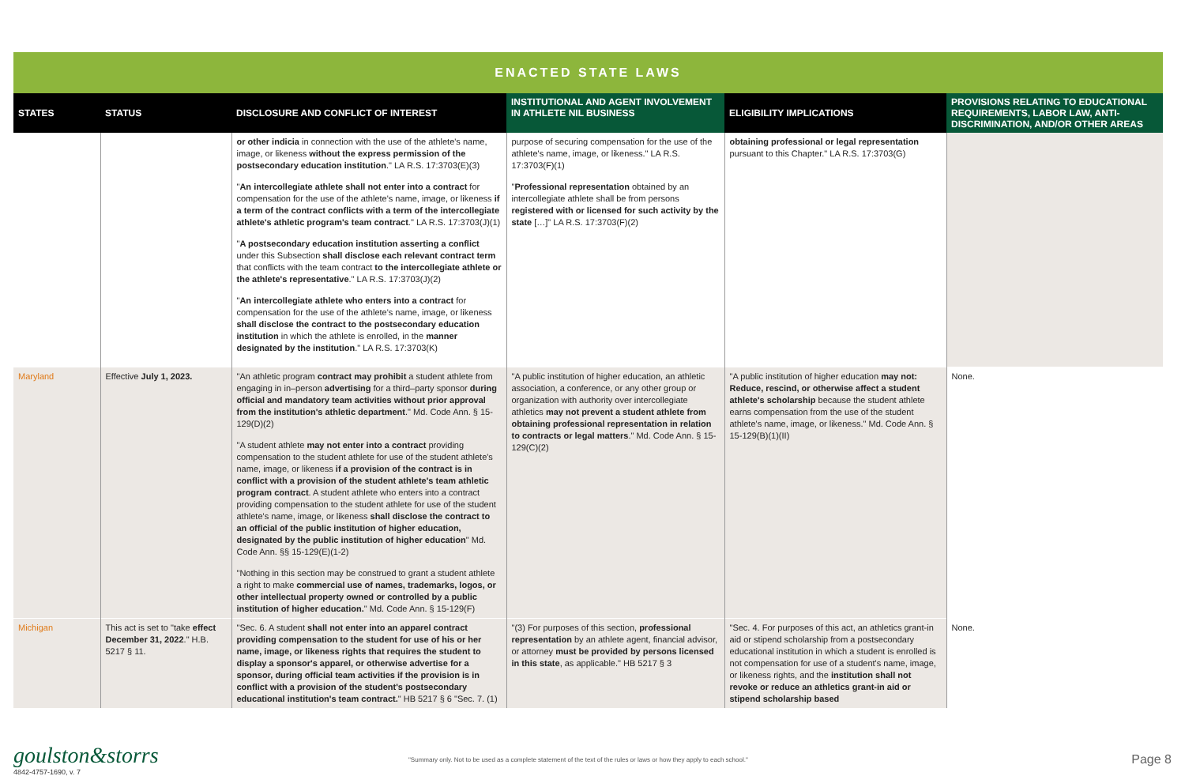ENACTED STATE LAWS
| STATES | STATUS | DISCLOSURE AND CONFLICT OF INTEREST | INSTITUTIONAL AND AGENT INVOLVEMENT IN ATHLETE NIL BUSINESS | ELIGIBILITY IMPLICATIONS | PROVISIONS RELATING TO EDUCATIONAL REQUIREMENTS, LABOR LAW, ANTI-DISCRIMINATION, AND/OR OTHER AREAS |
| --- | --- | --- | --- | --- | --- |
| | | or other indicia in connection with the use of the athlete's name, image, or likeness without the express permission of the postsecondary education institution ." LA R.S. 17:3703(E)(3) " An intercollegiate athlete shall not enter into a contract for compensation for the use of the athlete's name, image, or likeness if a term of the contract conflicts with a term of the intercollegiate athlete's athletic program's team contract ." LA R.S. 17:3703(J)(1) " A postsecondary education institution asserting a conflict under this Subsection shall disclose each relevant contract term that conflicts with the team contract to the intercollegiate athlete or the athlete's representative ." LA R.S. 17:3703(J)(2) " An intercollegiate athlete who enters into a contract for compensation for the use of the athlete's name, image, or likeness shall disclose the contract to the postsecondary education institution in which the athlete is enrolled, in the manner designated by the institution ." LA R.S. 17:3703(K) | purpose of securing compensation for the use of the athlete's name, image, or likeness." LA R.S. 17:3703(F)(1) " Professional representation obtained by an intercollegiate athlete shall be from persons registered with or licensed for such activity by the state […]" LA R.S. 17:3703(F)(2) | obtaining professional or legal representation pursuant to this Chapter." LA R.S. 17:3703(G) | |
| Maryland | Effective July 1, 2023. | "An athletic program contract may prohibit a student athlete from engaging in in–person advertising for a third–party sponsor during official and mandatory team activities without prior approval from the institution's athletic department ." Md. Code Ann. § 15-129(D)(2) "A student athlete may not enter into a contract providing compensation to the student athlete for use of the student athlete's name, image, or likeness if a provision of the contract is in conflict with a provision of the student athlete's team athletic program contract . A student athlete who enters into a contract providing compensation to the student athlete for use of the student athlete's name, image, or likeness shall disclose the contract to an official of the public institution of higher education, designated by the public institution of higher education " Md. Code Ann. §§ 15-129(E)(1-2) "Nothing in this section may be construed to grant a student athlete a right to make commercial use of names, trademarks, logos, or other intellectual property owned or controlled by a public institution of higher education. " Md. Code Ann. § 15-129(F) | "A public institution of higher education, an athletic association, a conference, or any other group or organization with authority over intercollegiate athletics may not prevent a student athlete from obtaining professional representation in relation to contracts or legal matters ." Md. Code Ann. § 15-129(C)(2) | "A public institution of higher education may not: Reduce, rescind, or otherwise affect a student athlete's scholarship because the student athlete earns compensation from the use of the student athlete's name, image, or likeness." Md. Code Ann. § 15-129(B)(1)(II) | None. |
| Michigan | This act is set to "take effect December 31, 2022 ." H.B. 5217 § 11. | "Sec. 6. A student shall not enter into an apparel contract providing compensation to the student for use of his or her name, image, or likeness rights that requires the student to display a sponsor's apparel, or otherwise advertise for a sponsor, during official team activities if the provision is in conflict with a provision of the student's postsecondary educational institution's team contract. " HB 5217 § 6 "Sec. 7. (1) | "(3) For purposes of this section, professional representation by an athlete agent, financial advisor, or attorney must be provided by persons licensed in this state , as applicable." HB 5217 § 3 | "Sec. 4. For purposes of this act, an athletics grant-in aid or stipend scholarship from a postsecondary educational institution in which a student is enrolled is not compensation for use of a student's name, image, or likeness rights, and the institution shall not revoke or reduce an athletics grant-in aid or stipend scholarship based | None. |
goulston&storrs
4842-4757-1690, v. 7
"Summary only. Not to be used as a complete statement of the text of the rules or laws or how they apply to each school."
Page 8